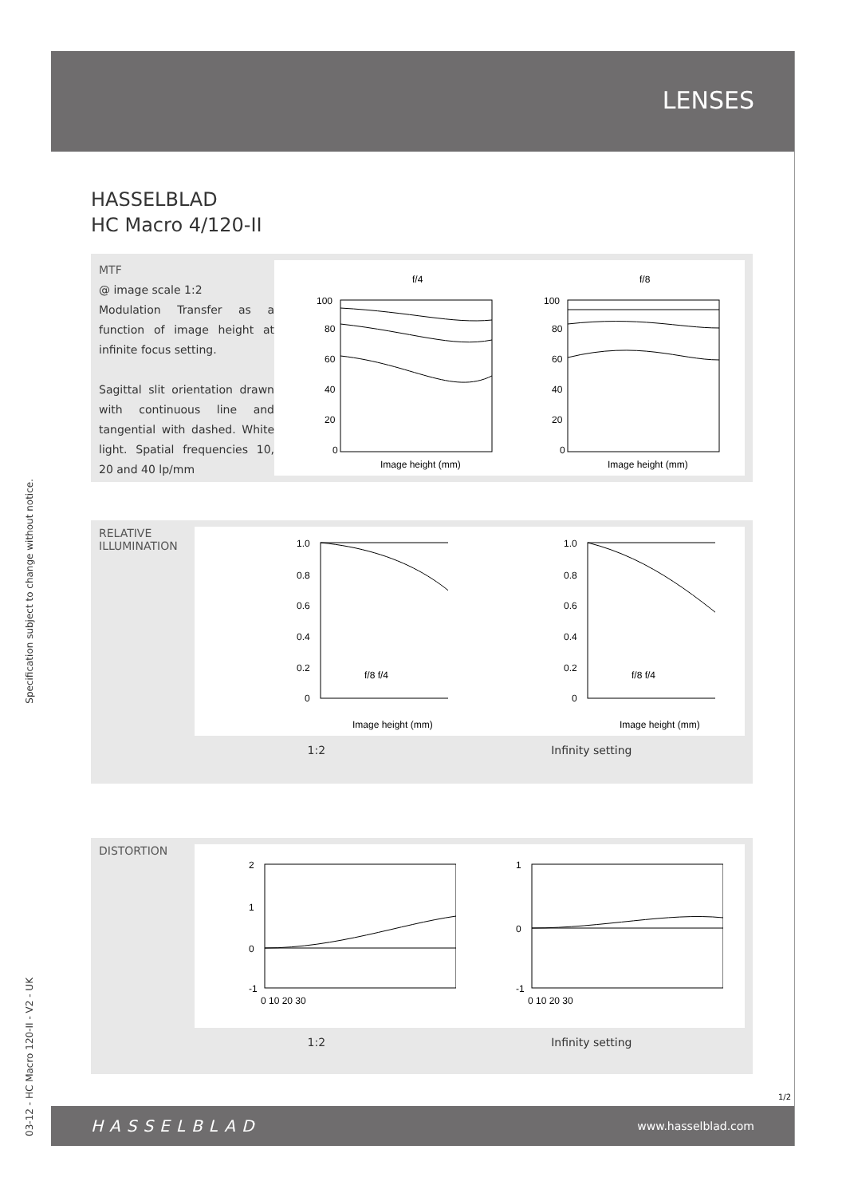Specification subject to change without notice.
03-12 - HC Macro 120-II - V2 - UK
LENSES
HASSELBLAD
HC Macro 4/120-II
MTF
@ image scale 1:2
Modulation Transfer as a function of image height at infinite focus setting.
Sagittal slit orientation drawn with continuous line and tangential with dashed. White light. Spatial frequencies 10, 20 and 40 lp/mm
f/4
100
80
60
40
20
0
Image height (mm)
f/8
100
80
60
40
20
0
Image height (mm)
RELATIVE
ILLUMINATION
1.0
0.8
0.6
0.4
0.2
0
f/8 f/4
Image height (mm)
1.0
0.8
0.6
0.4
0.2
0
f/8 f/4
Image height (mm)
1:2 Infinity setting
DISTORTION
2
1
0
-1
0 10 20 30
1
0
-1
0 10 20 30
1:2 Infinity setting
1/2
HASSELBLAD www.hasselblad.com